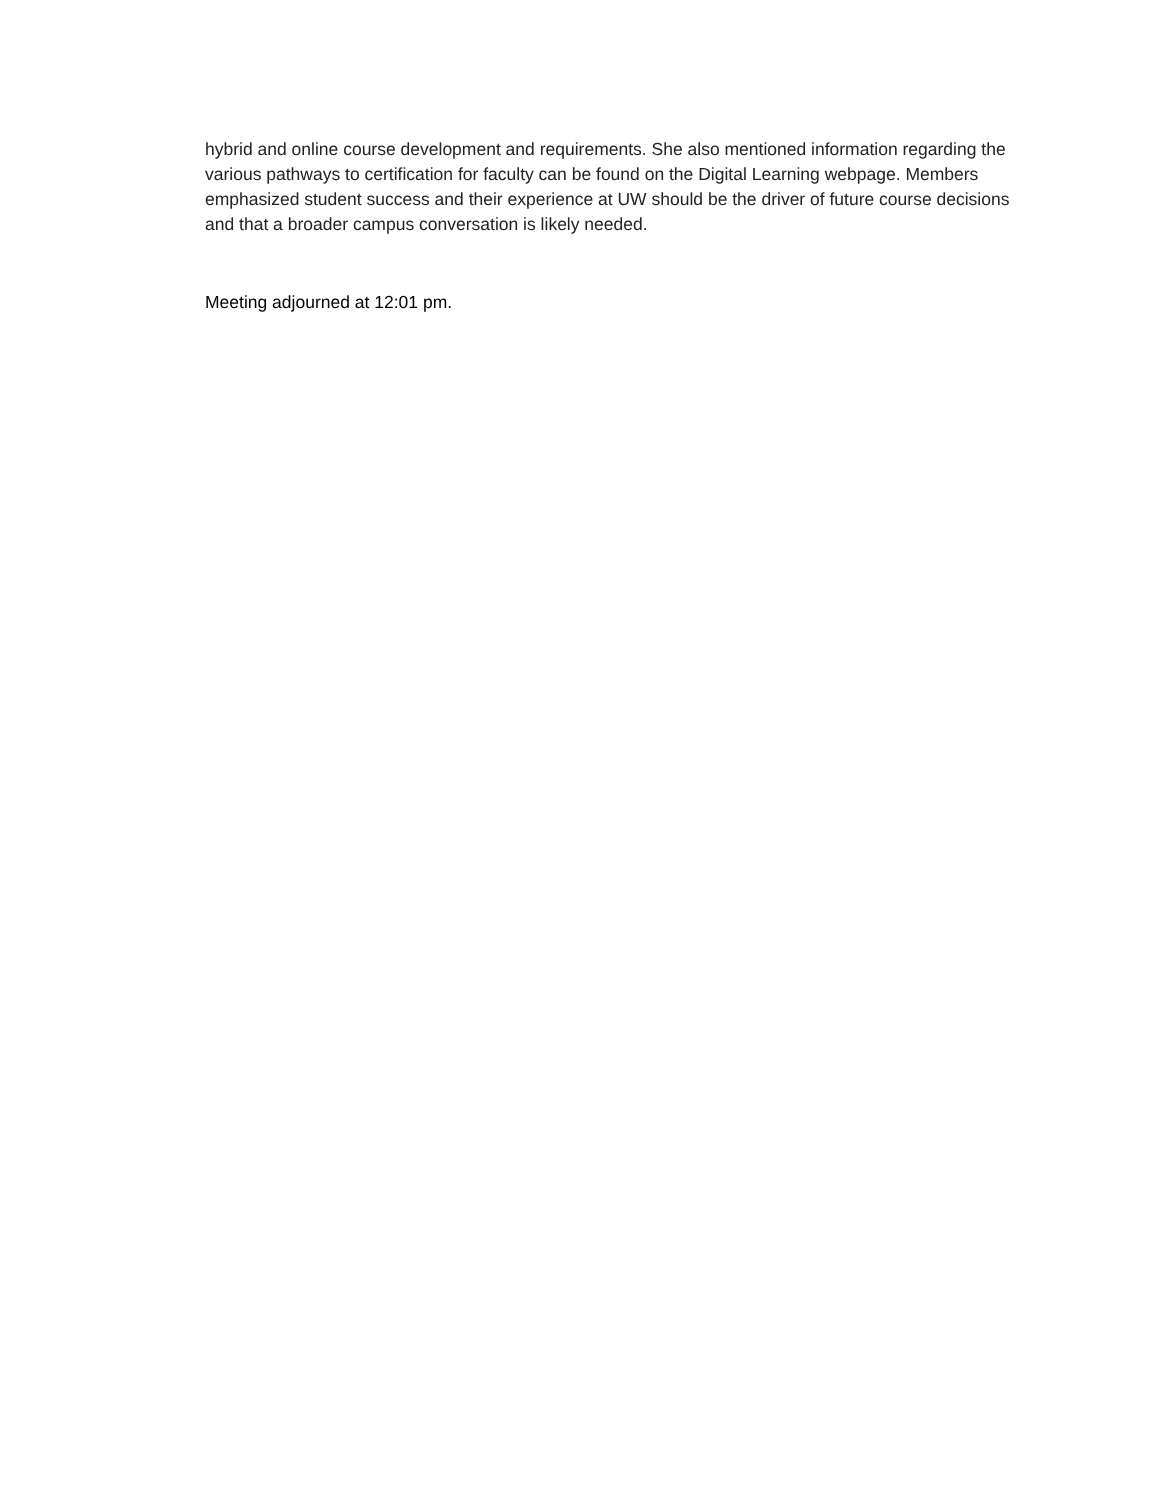hybrid and online course development and requirements. She also mentioned information regarding the various pathways to certification for faculty can be found on the Digital Learning webpage. Members emphasized student success and their experience at UW should be the driver of future course decisions and that a broader campus conversation is likely needed.
Meeting adjourned at 12:01 pm.